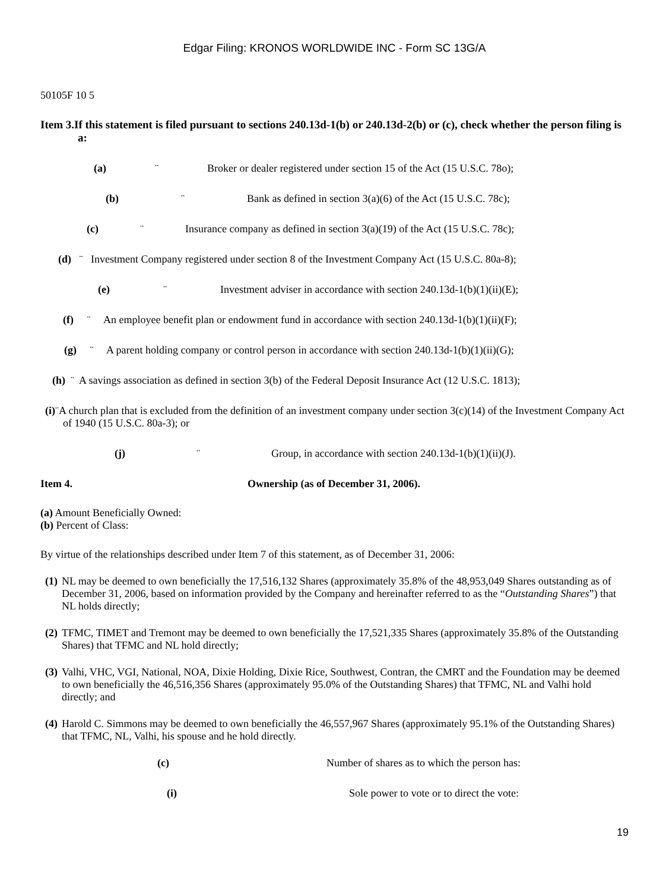Edgar Filing: KRONOS WORLDWIDE INC - Form SC 13G/A
50105F 10 5
Item 3.If this statement is filed pursuant to sections 240.13d-1(b) or 240.13d-2(b) or (c), check whether the person filing is a:
(a) ¨ Broker or dealer registered under section 15 of the Act (15 U.S.C. 78o);
(b) ¨ Bank as defined in section 3(a)(6) of the Act (15 U.S.C. 78c);
(c) ¨ Insurance company as defined in section 3(a)(19) of the Act (15 U.S.C. 78c);
(d) ¨ Investment Company registered under section 8 of the Investment Company Act (15 U.S.C. 80a-8);
(e) ¨ Investment adviser in accordance with section 240.13d-1(b)(1)(ii)(E);
(f) ¨ An employee benefit plan or endowment fund in accordance with section 240.13d-1(b)(1)(ii)(F);
(g) ¨ A parent holding company or control person in accordance with section 240.13d-1(b)(1)(ii)(G);
(h) ¨ A savings association as defined in section 3(b) of the Federal Deposit Insurance Act (12 U.S.C. 1813);
(i)¨A church plan that is excluded from the definition of an investment company under section 3(c)(14) of the Investment Company Act of 1940 (15 U.S.C. 80a-3); or
(j) ¨ Group, in accordance with section 240.13d-1(b)(1)(ii)(J).
Item 4. Ownership (as of December 31, 2006).
(a) Amount Beneficially Owned:
(b) Percent of Class:
By virtue of the relationships described under Item 7 of this statement, as of December 31, 2006:
(1)
NL may be deemed to own beneficially the 17,516,132 Shares (approximately 35.8% of the 48,953,049 Shares outstanding as of December 31, 2006, based on information provided by the Company and hereinafter referred to as the “Outstanding Shares”) that NL holds directly;
(2)
TFMC, TIMET and Tremont may be deemed to own beneficially the 17,521,335 Shares (approximately 35.8% of the Outstanding Shares) that TFMC and NL hold directly;
(3)
Valhi, VHC, VGI, National, NOA, Dixie Holding, Dixie Rice, Southwest, Contran, the CMRT and the Foundation may be deemed to own beneficially the 46,516,356 Shares (approximately 95.0% of the Outstanding Shares) that TFMC, NL and Valhi hold directly; and
(4)
Harold C. Simmons may be deemed to own beneficially the 46,557,967 Shares (approximately 95.1% of the Outstanding Shares) that TFMC, NL, Valhi, his spouse and he hold directly.
(c) Number of shares as to which the person has:
(i) Sole power to vote or to direct the vote:
19